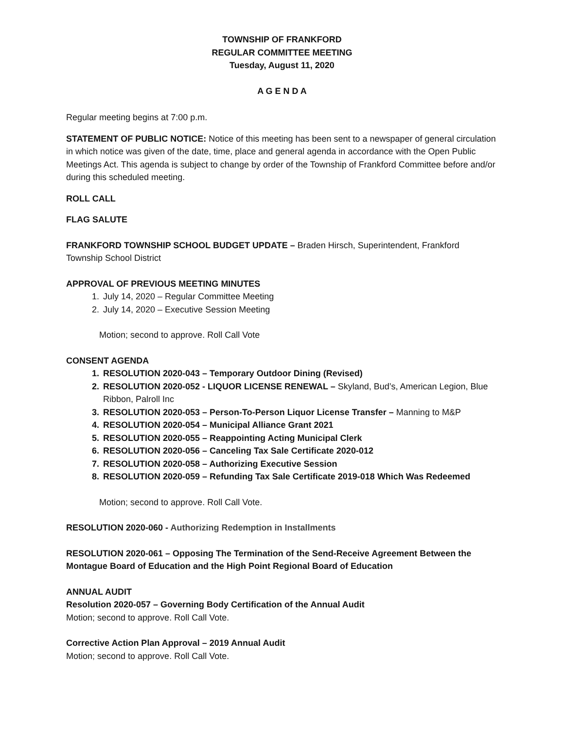TOWNSHIP OF FRANKFORD
REGULAR COMMITTEE MEETING
Tuesday, August 11, 2020
A G E N D A
Regular meeting begins at 7:00 p.m.
STATEMENT OF PUBLIC NOTICE: Notice of this meeting has been sent to a newspaper of general circulation in which notice was given of the date, time, place and general agenda in accordance with the Open Public Meetings Act. This agenda is subject to change by order of the Township of Frankford Committee before and/or during this scheduled meeting.
ROLL CALL
FLAG SALUTE
FRANKFORD TOWNSHIP SCHOOL BUDGET UPDATE – Braden Hirsch, Superintendent, Frankford Township School District
APPROVAL OF PREVIOUS MEETING MINUTES
1. July 14, 2020 – Regular Committee Meeting
2. July 14, 2020 – Executive Session Meeting
Motion; second to approve. Roll Call Vote
CONSENT AGENDA
1. RESOLUTION 2020-043 – Temporary Outdoor Dining (Revised)
2. RESOLUTION 2020-052 - LIQUOR LICENSE RENEWAL – Skyland, Bud’s, American Legion, Blue Ribbon, Palroll Inc
3. RESOLUTION 2020-053 – Person-To-Person Liquor License Transfer – Manning to M&P
4. RESOLUTION 2020-054 – Municipal Alliance Grant 2021
5. RESOLUTION 2020-055 – Reappointing Acting Municipal Clerk
6. RESOLUTION 2020-056 – Canceling Tax Sale Certificate 2020-012
7. RESOLUTION 2020-058 – Authorizing Executive Session
8. RESOLUTION 2020-059 – Refunding Tax Sale Certificate 2019-018 Which Was Redeemed
Motion; second to approve. Roll Call Vote.
RESOLUTION 2020-060 - Authorizing Redemption in Installments
RESOLUTION 2020-061 – Opposing The Termination of the Send-Receive Agreement Between the Montague Board of Education and the High Point Regional Board of Education
ANNUAL AUDIT
Resolution 2020-057 – Governing Body Certification of the Annual Audit
Motion; second to approve. Roll Call Vote.
Corrective Action Plan Approval – 2019 Annual Audit
Motion; second to approve. Roll Call Vote.